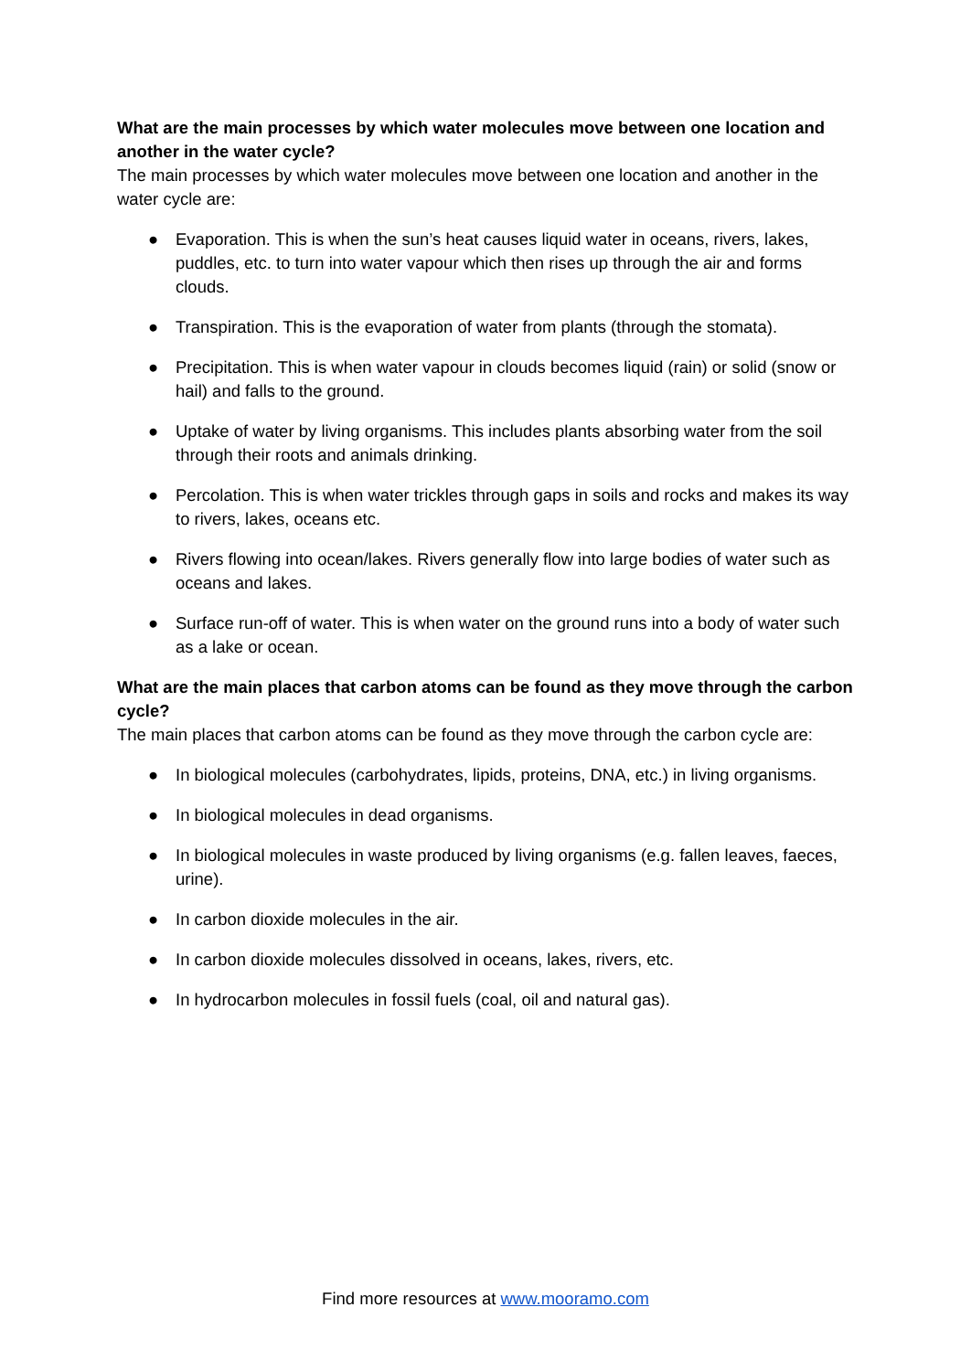What are the main processes by which water molecules move between one location and another in the water cycle?
The main processes by which water molecules move between one location and another in the water cycle are:
● Evaporation. This is when the sun’s heat causes liquid water in oceans, rivers, lakes, puddles, etc. to turn into water vapour which then rises up through the air and forms clouds.
● Transpiration. This is the evaporation of water from plants (through the stomata).
● Precipitation. This is when water vapour in clouds becomes liquid (rain) or solid (snow or hail) and falls to the ground.
● Uptake of water by living organisms. This includes plants absorbing water from the soil through their roots and animals drinking.
● Percolation. This is when water trickles through gaps in soils and rocks and makes its way to rivers, lakes, oceans etc.
● Rivers flowing into ocean/lakes. Rivers generally flow into large bodies of water such as oceans and lakes.
● Surface run-off of water. This is when water on the ground runs into a body of water such as a lake or ocean.
What are the main places that carbon atoms can be found as they move through the carbon cycle?
The main places that carbon atoms can be found as they move through the carbon cycle are:
● In biological molecules (carbohydrates, lipids, proteins, DNA, etc.) in living organisms.
● In biological molecules in dead organisms.
● In biological molecules in waste produced by living organisms (e.g. fallen leaves, faeces, urine).
● In carbon dioxide molecules in the air.
● In carbon dioxide molecules dissolved in oceans, lakes, rivers, etc.
● In hydrocarbon molecules in fossil fuels (coal, oil and natural gas).
Find more resources at www.mooramo.com